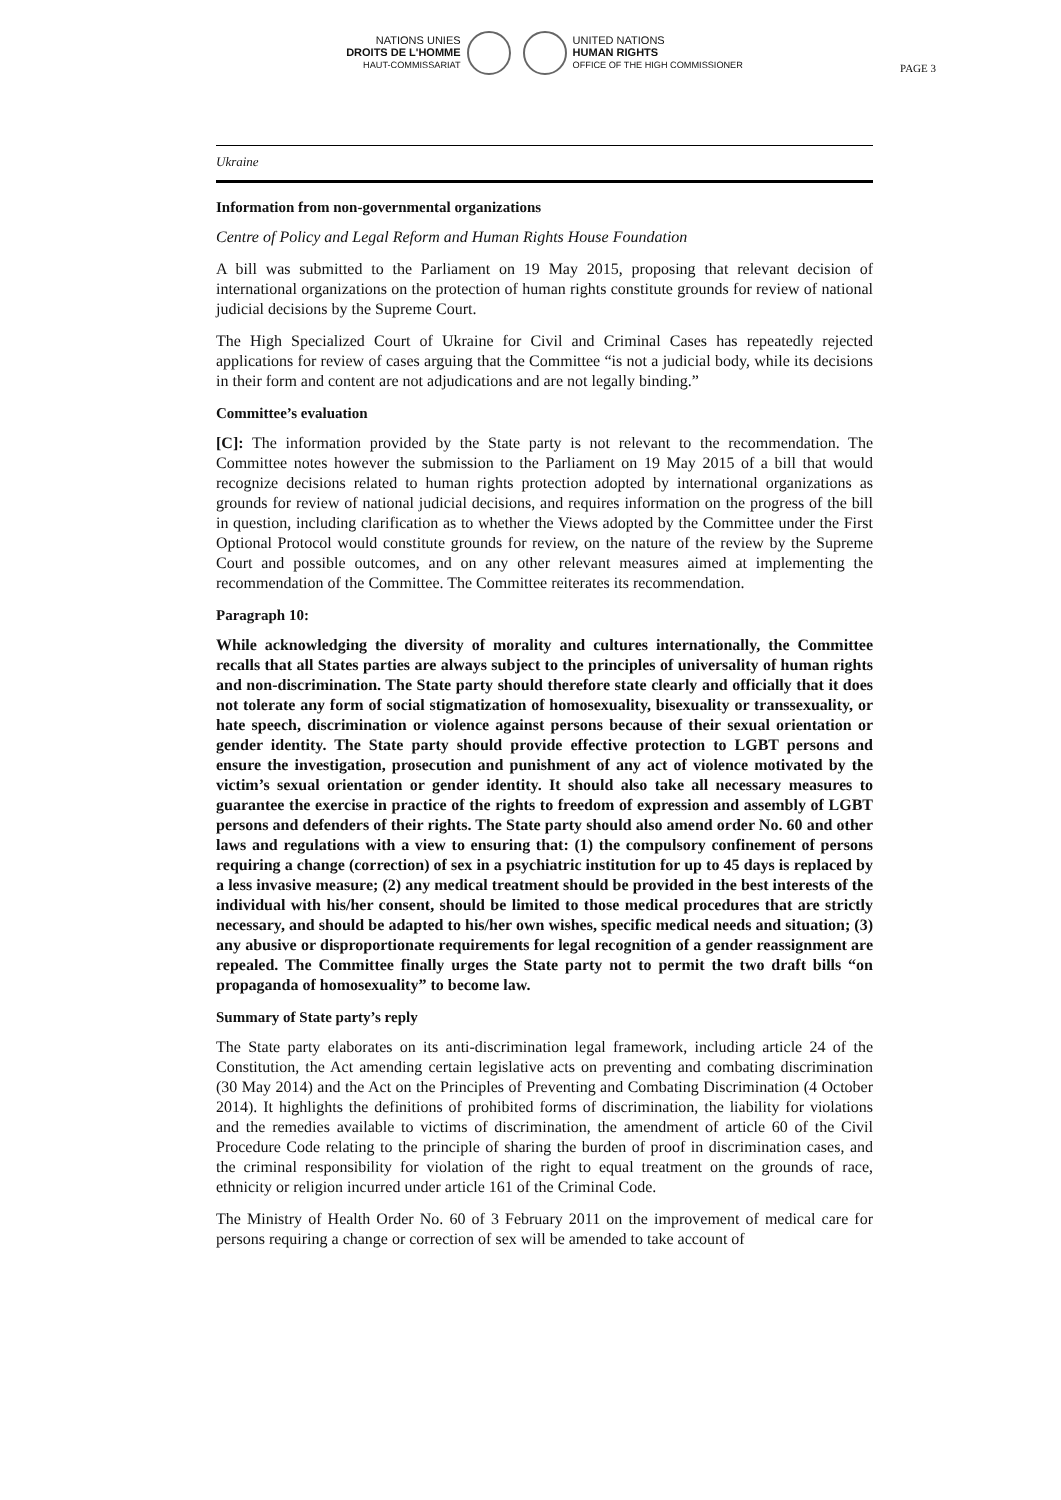PAGE 3
NATIONS UNIES
DROITS DE L'HOMME
HAUT-COMMISSARIAT
UNITED NATIONS
HUMAN RIGHTS
OFFICE OF THE HIGH COMMISSIONER
Ukraine
Information from non-governmental organizations
Centre of Policy and Legal Reform and Human Rights House Foundation
A bill was submitted to the Parliament on 19 May 2015, proposing that relevant decision of international organizations on the protection of human rights constitute grounds for review of national judicial decisions by the Supreme Court.
The High Specialized Court of Ukraine for Civil and Criminal Cases has repeatedly rejected applications for review of cases arguing that the Committee “is not a judicial body, while its decisions in their form and content are not adjudications and are not legally binding.”
Committee’s evaluation
[C]: The information provided by the State party is not relevant to the recommendation. The Committee notes however the submission to the Parliament on 19 May 2015 of a bill that would recognize decisions related to human rights protection adopted by international organizations as grounds for review of national judicial decisions, and requires information on the progress of the bill in question, including clarification as to whether the Views adopted by the Committee under the First Optional Protocol would constitute grounds for review, on the nature of the review by the Supreme Court and possible outcomes, and on any other relevant measures aimed at implementing the recommendation of the Committee. The Committee reiterates its recommendation.
Paragraph 10:
While acknowledging the diversity of morality and cultures internationally, the Committee recalls that all States parties are always subject to the principles of universality of human rights and non-discrimination. The State party should therefore state clearly and officially that it does not tolerate any form of social stigmatization of homosexuality, bisexuality or transsexuality, or hate speech, discrimination or violence against persons because of their sexual orientation or gender identity. The State party should provide effective protection to LGBT persons and ensure the investigation, prosecution and punishment of any act of violence motivated by the victim’s sexual orientation or gender identity. It should also take all necessary measures to guarantee the exercise in practice of the rights to freedom of expression and assembly of LGBT persons and defenders of their rights. The State party should also amend order No. 60 and other laws and regulations with a view to ensuring that: (1) the compulsory confinement of persons requiring a change (correction) of sex in a psychiatric institution for up to 45 days is replaced by a less invasive measure; (2) any medical treatment should be provided in the best interests of the individual with his/her consent, should be limited to those medical procedures that are strictly necessary, and should be adapted to his/her own wishes, specific medical needs and situation; (3) any abusive or disproportionate requirements for legal recognition of a gender reassignment are repealed. The Committee finally urges the State party not to permit the two draft bills “on propaganda of homosexuality” to become law.
Summary of State party’s reply
The State party elaborates on its anti-discrimination legal framework, including article 24 of the Constitution, the Act amending certain legislative acts on preventing and combating discrimination (30 May 2014) and the Act on the Principles of Preventing and Combating Discrimination (4 October 2014). It highlights the definitions of prohibited forms of discrimination, the liability for violations and the remedies available to victims of discrimination, the amendment of article 60 of the Civil Procedure Code relating to the principle of sharing the burden of proof in discrimination cases, and the criminal responsibility for violation of the right to equal treatment on the grounds of race, ethnicity or religion incurred under article 161 of the Criminal Code.
The Ministry of Health Order No. 60 of 3 February 2011 on the improvement of medical care for persons requiring a change or correction of sex will be amended to take account of